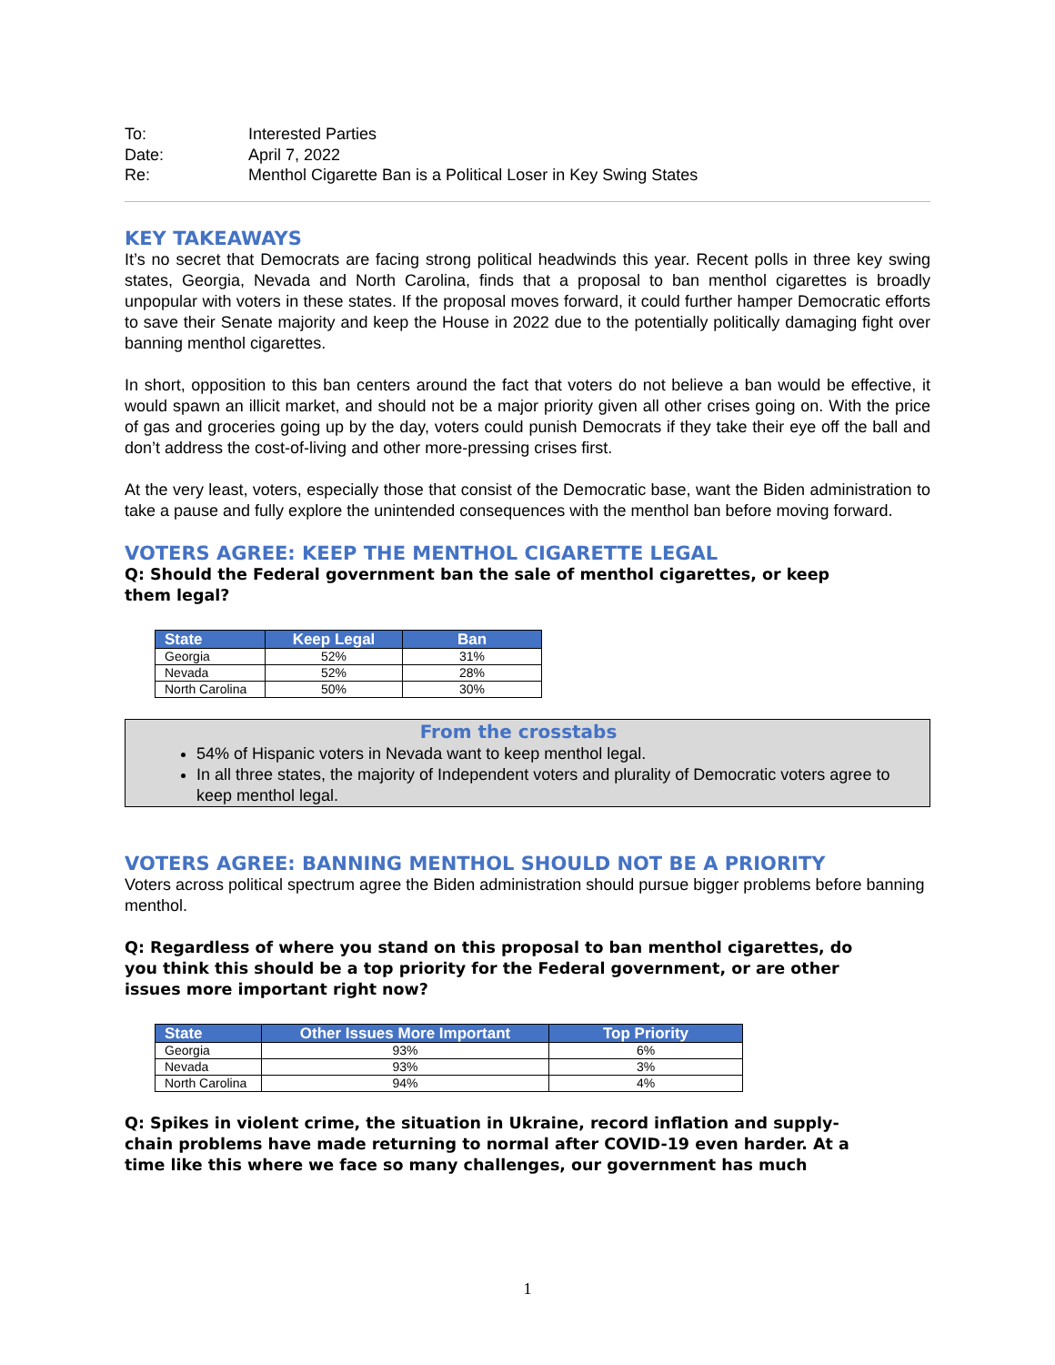| To: | Interested Parties |
| Date: | April 7, 2022 |
| Re: | Menthol Cigarette Ban is a Political Loser in Key Swing States |
KEY TAKEAWAYS
It’s no secret that Democrats are facing strong political headwinds this year. Recent polls in three key swing states, Georgia, Nevada and North Carolina, finds that a proposal to ban menthol cigarettes is broadly unpopular with voters in these states. If the proposal moves forward, it could further hamper Democratic efforts to save their Senate majority and keep the House in 2022 due to the potentially politically damaging fight over banning menthol cigarettes.
In short, opposition to this ban centers around the fact that voters do not believe a ban would be effective, it would spawn an illicit market, and should not be a major priority given all other crises going on. With the price of gas and groceries going up by the day, voters could punish Democrats if they take their eye off the ball and don’t address the cost-of-living and other more-pressing crises first.
At the very least, voters, especially those that consist of the Democratic base, want the Biden administration to take a pause and fully explore the unintended consequences with the menthol ban before moving forward.
VOTERS AGREE: KEEP THE MENTHOL CIGARETTE LEGAL
Q: Should the Federal government ban the sale of menthol cigarettes, or keep
them legal?
| State | Keep Legal | Ban |
| --- | --- | --- |
| Georgia | 52% | 31% |
| Nevada | 52% | 28% |
| North Carolina | 50% | 30% |
From the crosstabs
54% of Hispanic voters in Nevada want to keep menthol legal.
In all three states, the majority of Independent voters and plurality of Democratic voters agree to keep menthol legal.
VOTERS AGREE: BANNING MENTHOL SHOULD NOT BE A PRIORITY
Voters across political spectrum agree the Biden administration should pursue bigger problems before banning menthol.
Q: Regardless of where you stand on this proposal to ban menthol cigarettes, do
you think this should be a top priority for the Federal government, or are other
issues more important right now?
| State | Other Issues More Important | Top Priority |
| --- | --- | --- |
| Georgia | 93% | 6% |
| Nevada | 93% | 3% |
| North Carolina | 94% | 4% |
Q: Spikes in violent crime, the situation in Ukraine, record inflation and supply-
chain problems have made returning to normal after COVID-19 even harder. At a
time like this where we face so many challenges, our government has much
1